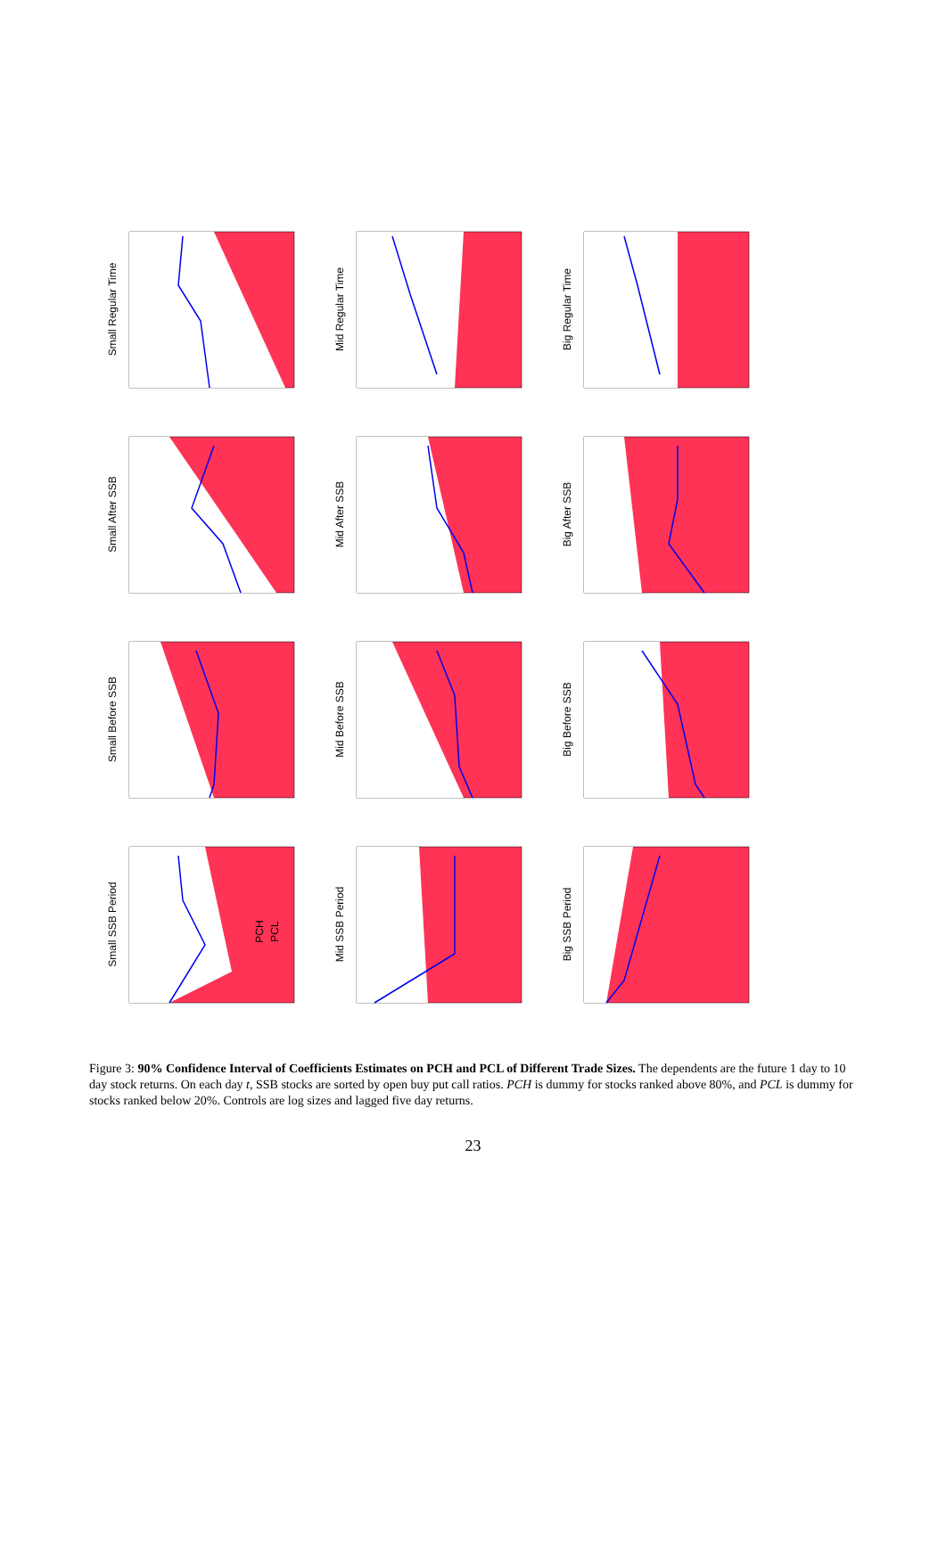Small SSB Period
Small Before SSB
Small After SSB
Small Regular Time
Mid SSB Period
Mid Before SSB
Mid After SSB
Mid Regular Time
Big SSB Period
Big Before SSB
Big After SSB
Big Regular Time
PCH
PCL
Figure 3: 90% Confidence Interval of Coefficients Estimates on PCH and PCL of Different Trade Sizes. The dependents are the future 1 day to 10 day stock returns. On each day t, SSB stocks are sorted by open buy put call ratios. PCH is dummy for stocks ranked above 80%, and PCL is dummy for stocks ranked below 20%. Controls are log sizes and lagged five day returns.
23